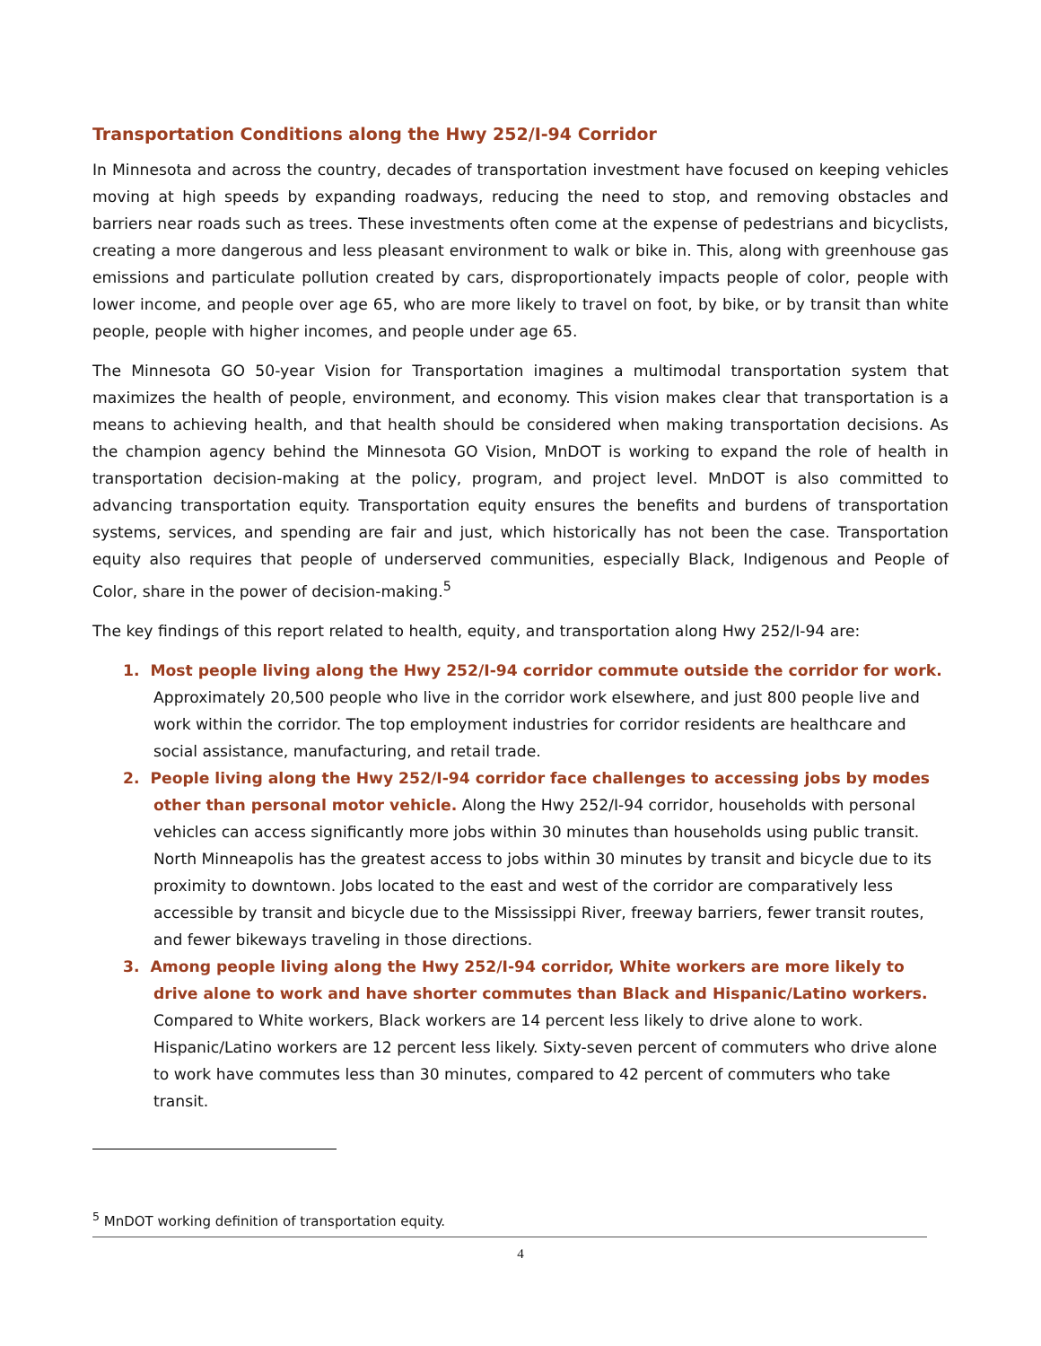Transportation Conditions along the Hwy 252/I-94 Corridor
In Minnesota and across the country, decades of transportation investment have focused on keeping vehicles moving at high speeds by expanding roadways, reducing the need to stop, and removing obstacles and barriers near roads such as trees. These investments often come at the expense of pedestrians and bicyclists, creating a more dangerous and less pleasant environment to walk or bike in. This, along with greenhouse gas emissions and particulate pollution created by cars, disproportionately impacts people of color, people with lower income, and people over age 65, who are more likely to travel on foot, by bike, or by transit than white people, people with higher incomes, and people under age 65.
The Minnesota GO 50-year Vision for Transportation imagines a multimodal transportation system that maximizes the health of people, environment, and economy. This vision makes clear that transportation is a means to achieving health, and that health should be considered when making transportation decisions. As the champion agency behind the Minnesota GO Vision, MnDOT is working to expand the role of health in transportation decision-making at the policy, program, and project level. MnDOT is also committed to advancing transportation equity. Transportation equity ensures the benefits and burdens of transportation systems, services, and spending are fair and just, which historically has not been the case. Transportation equity also requires that people of underserved communities, especially Black, Indigenous and People of Color, share in the power of decision-making.<sup>5</sup>
The key findings of this report related to health, equity, and transportation along Hwy 252/I-94 are:
1. Most people living along the Hwy 252/I-94 corridor commute outside the corridor for work. Approximately 20,500 people who live in the corridor work elsewhere, and just 800 people live and work within the corridor. The top employment industries for corridor residents are healthcare and social assistance, manufacturing, and retail trade.
2. People living along the Hwy 252/I-94 corridor face challenges to accessing jobs by modes other than personal motor vehicle. Along the Hwy 252/I-94 corridor, households with personal vehicles can access significantly more jobs within 30 minutes than households using public transit. North Minneapolis has the greatest access to jobs within 30 minutes by transit and bicycle due to its proximity to downtown. Jobs located to the east and west of the corridor are comparatively less accessible by transit and bicycle due to the Mississippi River, freeway barriers, fewer transit routes, and fewer bikeways traveling in those directions.
3. Among people living along the Hwy 252/I-94 corridor, White workers are more likely to drive alone to work and have shorter commutes than Black and Hispanic/Latino workers. Compared to White workers, Black workers are 14 percent less likely to drive alone to work. Hispanic/Latino workers are 12 percent less likely. Sixty-seven percent of commuters who drive alone to work have commutes less than 30 minutes, compared to 42 percent of commuters who take transit.
<sup>5</sup> MnDOT working definition of transportation equity.
4